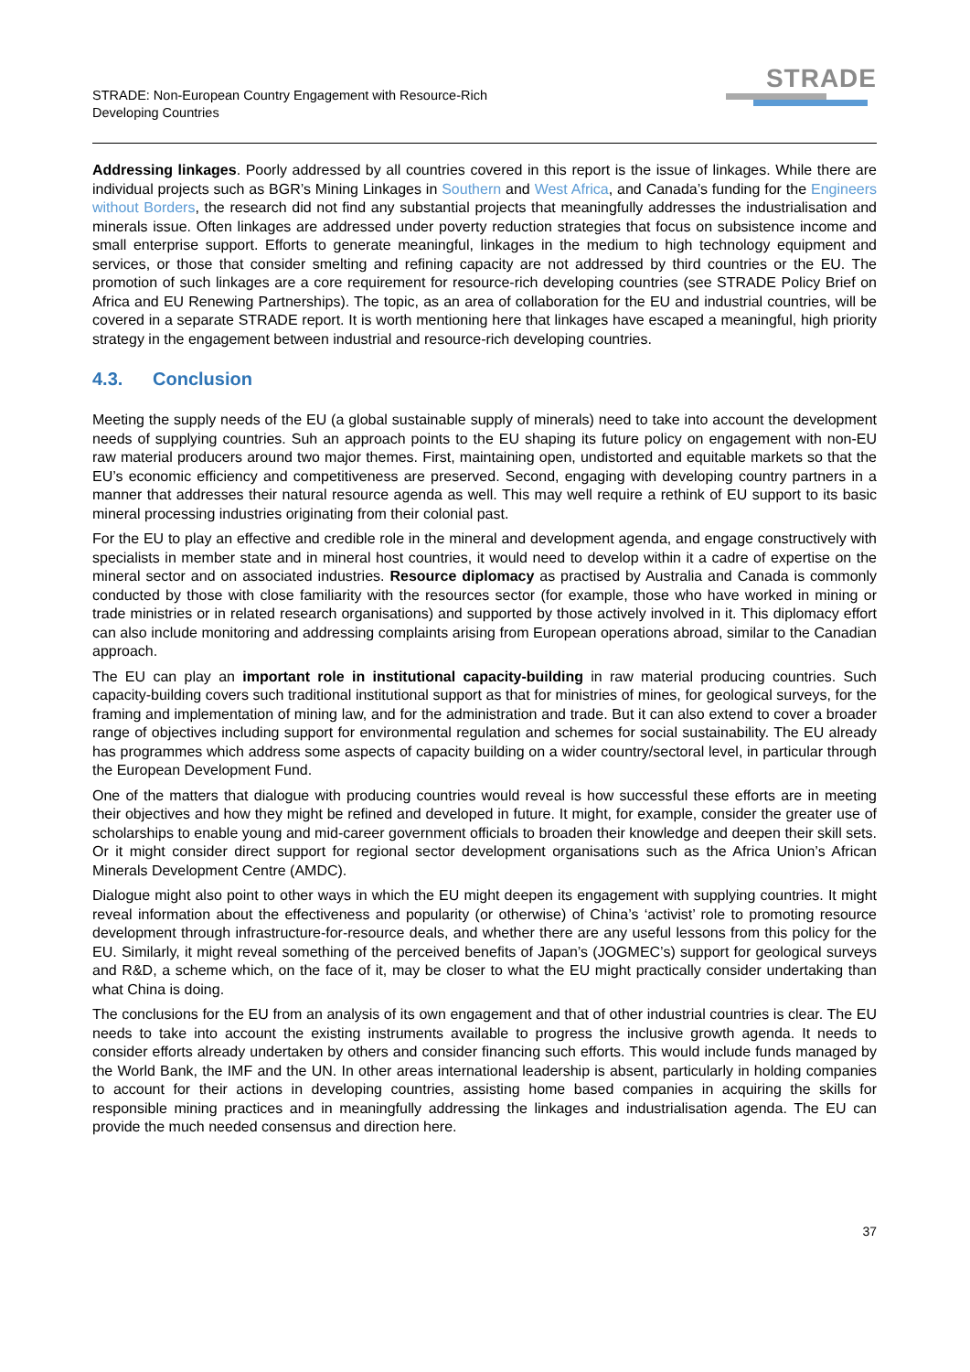STRADE: Non-European Country Engagement with Resource-Rich
Developing Countries
STRADE
Addressing linkages. Poorly addressed by all countries covered in this report is the issue of linkages. While there are individual projects such as BGR’s Mining Linkages in Southern and West Africa, and Canada’s funding for the Engineers without Borders, the research did not find any substantial projects that meaningfully addresses the industrialisation and minerals issue. Often linkages are addressed under poverty reduction strategies that focus on subsistence income and small enterprise support. Efforts to generate meaningful, linkages in the medium to high technology equipment and services, or those that consider smelting and refining capacity are not addressed by third countries or the EU. The promotion of such linkages are a core requirement for resource-rich developing countries (see STRADE Policy Brief on Africa and EU Renewing Partnerships). The topic, as an area of collaboration for the EU and industrial countries, will be covered in a separate STRADE report. It is worth mentioning here that linkages have escaped a meaningful, high priority strategy in the engagement between industrial and resource-rich developing countries.
4.3. Conclusion
Meeting the supply needs of the EU (a global sustainable supply of minerals) need to take into account the development needs of supplying countries. Suh an approach points to the EU shaping its future policy on engagement with non-EU raw material producers around two major themes. First, maintaining open, undistorted and equitable markets so that the EU’s economic efficiency and competitiveness are preserved. Second, engaging with developing country partners in a manner that addresses their natural resource agenda as well. This may well require a rethink of EU support to its basic mineral processing industries originating from their colonial past.
For the EU to play an effective and credible role in the mineral and development agenda, and engage constructively with specialists in member state and in mineral host countries, it would need to develop within it a cadre of expertise on the mineral sector and on associated industries. Resource diplomacy as practised by Australia and Canada is commonly conducted by those with close familiarity with the resources sector (for example, those who have worked in mining or trade ministries or in related research organisations) and supported by those actively involved in it. This diplomacy effort can also include monitoring and addressing complaints arising from European operations abroad, similar to the Canadian approach.
The EU can play an important role in institutional capacity-building in raw material producing countries. Such capacity-building covers such traditional institutional support as that for ministries of mines, for geological surveys, for the framing and implementation of mining law, and for the administration and trade. But it can also extend to cover a broader range of objectives including support for environmental regulation and schemes for social sustainability. The EU already has programmes which address some aspects of capacity building on a wider country/sectoral level, in particular through the European Development Fund.
One of the matters that dialogue with producing countries would reveal is how successful these efforts are in meeting their objectives and how they might be refined and developed in future. It might, for example, consider the greater use of scholarships to enable young and mid-career government officials to broaden their knowledge and deepen their skill sets. Or it might consider direct support for regional sector development organisations such as the Africa Union’s African Minerals Development Centre (AMDC).
Dialogue might also point to other ways in which the EU might deepen its engagement with supplying countries. It might reveal information about the effectiveness and popularity (or otherwise) of China’s ‘activist’ role to promoting resource development through infrastructure-for-resource deals, and whether there are any useful lessons from this policy for the EU. Similarly, it might reveal something of the perceived benefits of Japan’s (JOGMEC’s) support for geological surveys and R&D, a scheme which, on the face of it, may be closer to what the EU might practically consider undertaking than what China is doing.
The conclusions for the EU from an analysis of its own engagement and that of other industrial countries is clear. The EU needs to take into account the existing instruments available to progress the inclusive growth agenda. It needs to consider efforts already undertaken by others and consider financing such efforts. This would include funds managed by the World Bank, the IMF and the UN. In other areas international leadership is absent, particularly in holding companies to account for their actions in developing countries, assisting home based companies in acquiring the skills for responsible mining practices and in meaningfully addressing the linkages and industrialisation agenda. The EU can provide the much needed consensus and direction here.
37